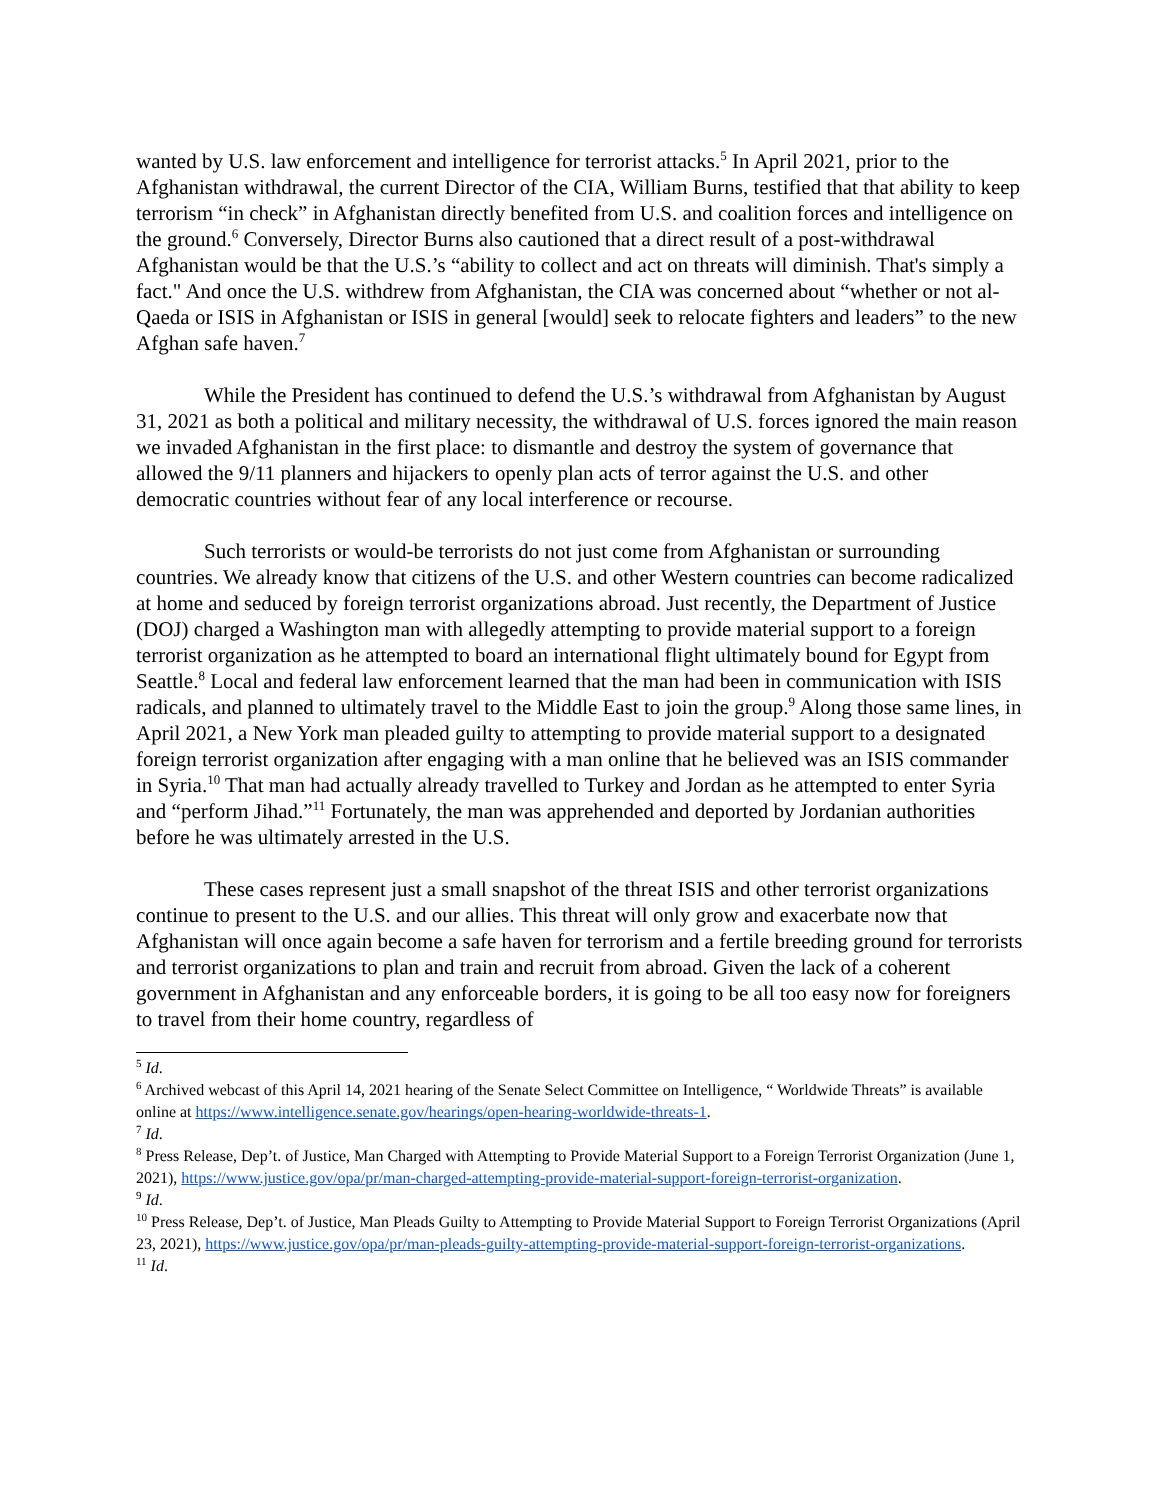wanted by U.S. law enforcement and intelligence for terrorist attacks.<sup>5</sup> In April 2021, prior to the Afghanistan withdrawal, the current Director of the CIA, William Burns, testified that that ability to keep terrorism “in check” in Afghanistan directly benefited from U.S. and coalition forces and intelligence on the ground.<sup>6</sup> Conversely, Director Burns also cautioned that a direct result of a post-withdrawal Afghanistan would be that the U.S.’s “ability to collect and act on threats will diminish. That's simply a fact." And once the U.S. withdrew from Afghanistan, the CIA was concerned about “whether or not al-Qaeda or ISIS in Afghanistan or ISIS in general [would] seek to relocate fighters and leaders” to the new Afghan safe haven.<sup>7</sup>
While the President has continued to defend the U.S.’s withdrawal from Afghanistan by August 31, 2021 as both a political and military necessity, the withdrawal of U.S. forces ignored the main reason we invaded Afghanistan in the first place: to dismantle and destroy the system of governance that allowed the 9/11 planners and hijackers to openly plan acts of terror against the U.S. and other democratic countries without fear of any local interference or recourse.
Such terrorists or would-be terrorists do not just come from Afghanistan or surrounding countries. We already know that citizens of the U.S. and other Western countries can become radicalized at home and seduced by foreign terrorist organizations abroad. Just recently, the Department of Justice (DOJ) charged a Washington man with allegedly attempting to provide material support to a foreign terrorist organization as he attempted to board an international flight ultimately bound for Egypt from Seattle.<sup>8</sup> Local and federal law enforcement learned that the man had been in communication with ISIS radicals, and planned to ultimately travel to the Middle East to join the group.<sup>9</sup> Along those same lines, in April 2021, a New York man pleaded guilty to attempting to provide material support to a designated foreign terrorist organization after engaging with a man online that he believed was an ISIS commander in Syria.<sup>10</sup> That man had actually already travelled to Turkey and Jordan as he attempted to enter Syria and “perform Jihad.”<sup>11</sup> Fortunately, the man was apprehended and deported by Jordanian authorities before he was ultimately arrested in the U.S.
These cases represent just a small snapshot of the threat ISIS and other terrorist organizations continue to present to the U.S. and our allies. This threat will only grow and exacerbate now that Afghanistan will once again become a safe haven for terrorism and a fertile breeding ground for terrorists and terrorist organizations to plan and train and recruit from abroad. Given the lack of a coherent government in Afghanistan and any enforceable borders, it is going to be all too easy now for foreigners to travel from their home country, regardless of
<sup>5</sup> Id.
<sup>6</sup> Archived webcast of this April 14, 2021 hearing of the Senate Select Committee on Intelligence, “ Worldwide Threats” is available online at https://www.intelligence.senate.gov/hearings/open-hearing-worldwide-threats-1.
<sup>7</sup> Id.
<sup>8</sup> Press Release, Dep’t. of Justice, Man Charged with Attempting to Provide Material Support to a Foreign Terrorist Organization (June 1, 2021), https://www.justice.gov/opa/pr/man-charged-attempting-provide-material-support-foreign-terrorist-organization.
<sup>9</sup> Id.
<sup>10</sup> Press Release, Dep’t. of Justice, Man Pleads Guilty to Attempting to Provide Material Support to Foreign Terrorist Organizations (April 23, 2021), https://www.justice.gov/opa/pr/man-pleads-guilty-attempting-provide-material-support-foreign-terrorist-organizations.
<sup>11</sup> Id.